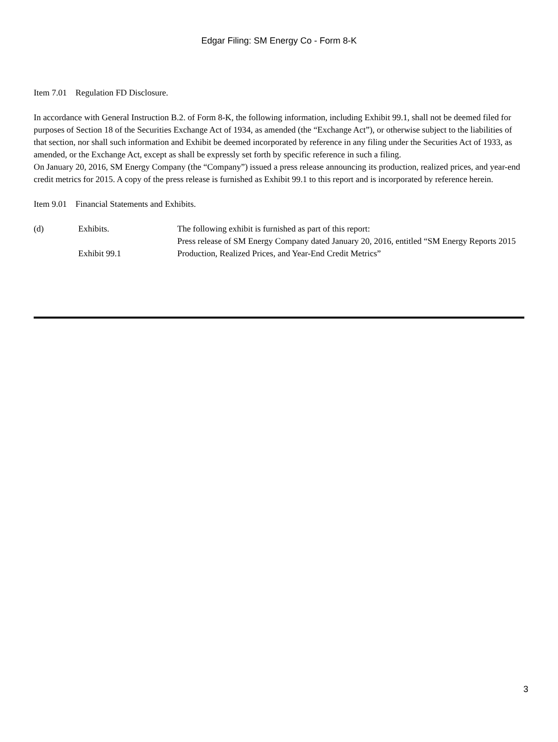Edgar Filing: SM Energy Co - Form 8-K
Item 7.01 Regulation FD Disclosure.
In accordance with General Instruction B.2. of Form 8-K, the following information, including Exhibit 99.1, shall not be deemed filed for purposes of Section 18 of the Securities Exchange Act of 1934, as amended (the “Exchange Act”), or otherwise subject to the liabilities of that section, nor shall such information and Exhibit be deemed incorporated by reference in any filing under the Securities Act of 1933, as amended, or the Exchange Act, except as shall be expressly set forth by specific reference in such a filing.
On January 20, 2016, SM Energy Company (the “Company”) issued a press release announcing its production, realized prices, and year-end credit metrics for 2015. A copy of the press release is furnished as Exhibit 99.1 to this report and is incorporated by reference herein.
Item 9.01 Financial Statements and Exhibits.
| (d) | Exhibits. | The following exhibit is furnished as part of this report: |
| | Exhibit 99.1 | Press release of SM Energy Company dated January 20, 2016, entitled “SM Energy Reports 2015 Production, Realized Prices, and Year-End Credit Metrics” |
3